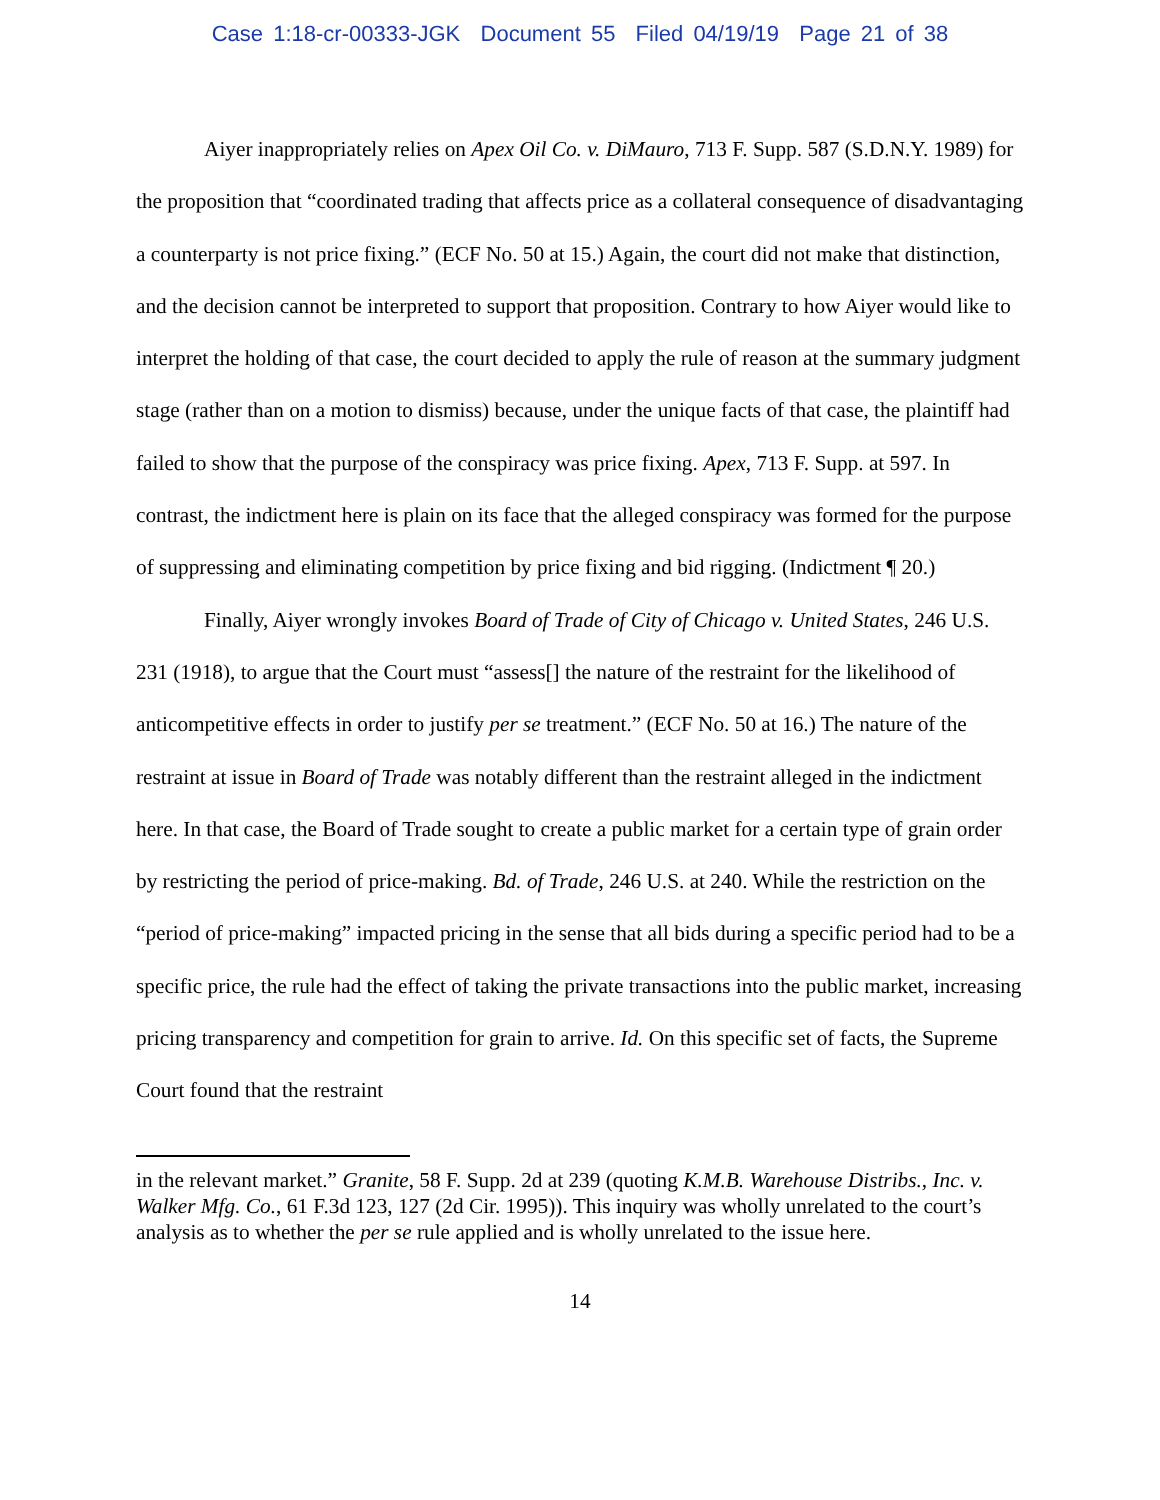Case 1:18-cr-00333-JGK Document 55 Filed 04/19/19 Page 21 of 38
Aiyer inappropriately relies on Apex Oil Co. v. DiMauro, 713 F. Supp. 587 (S.D.N.Y. 1989) for the proposition that “coordinated trading that affects price as a collateral consequence of disadvantaging a counterparty is not price fixing.” (ECF No. 50 at 15.) Again, the court did not make that distinction, and the decision cannot be interpreted to support that proposition. Contrary to how Aiyer would like to interpret the holding of that case, the court decided to apply the rule of reason at the summary judgment stage (rather than on a motion to dismiss) because, under the unique facts of that case, the plaintiff had failed to show that the purpose of the conspiracy was price fixing. Apex, 713 F. Supp. at 597. In contrast, the indictment here is plain on its face that the alleged conspiracy was formed for the purpose of suppressing and eliminating competition by price fixing and bid rigging. (Indictment ¶ 20.)
Finally, Aiyer wrongly invokes Board of Trade of City of Chicago v. United States, 246 U.S. 231 (1918), to argue that the Court must “assess[] the nature of the restraint for the likelihood of anticompetitive effects in order to justify per se treatment.” (ECF No. 50 at 16.) The nature of the restraint at issue in Board of Trade was notably different than the restraint alleged in the indictment here. In that case, the Board of Trade sought to create a public market for a certain type of grain order by restricting the period of price-making. Bd. of Trade, 246 U.S. at 240. While the restriction on the “period of price-making” impacted pricing in the sense that all bids during a specific period had to be a specific price, the rule had the effect of taking the private transactions into the public market, increasing pricing transparency and competition for grain to arrive. Id. On this specific set of facts, the Supreme Court found that the restraint
in the relevant market.” Granite, 58 F. Supp. 2d at 239 (quoting K.M.B. Warehouse Distribs., Inc. v. Walker Mfg. Co., 61 F.3d 123, 127 (2d Cir. 1995)). This inquiry was wholly unrelated to the court’s analysis as to whether the per se rule applied and is wholly unrelated to the issue here.
14